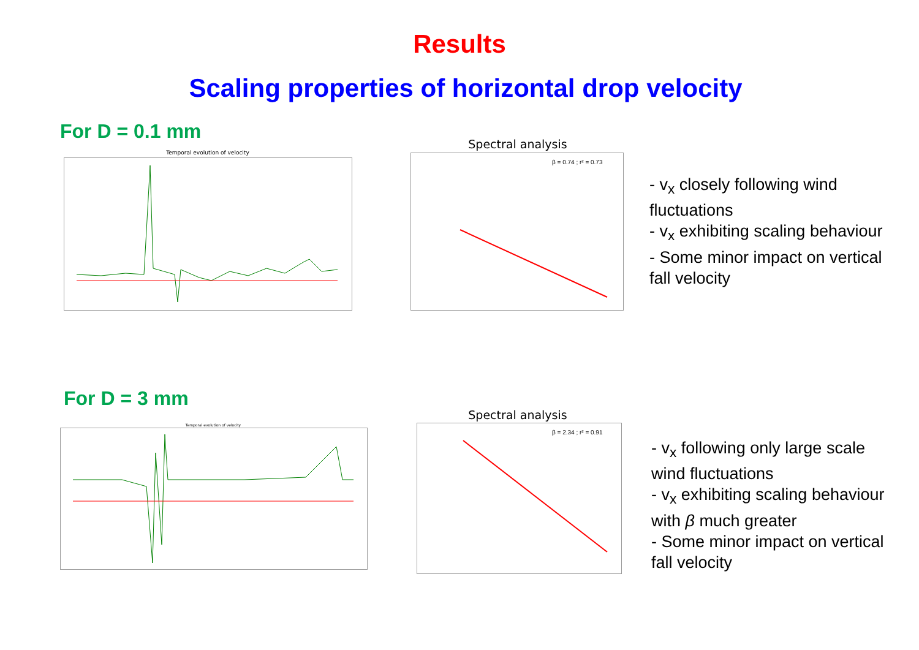Results
Scaling properties of horizontal drop velocity
For D = 0.1 mm
Temporal evolution of velocity
Spectral analysis
β = 0.74 ; r² = 0.73
- v<sub>x</sub> closely following wind
fluctuations
- v<sub>x</sub> exhibiting scaling behaviour
- Some minor impact on vertical
fall velocity
For D = 3 mm
Temporal evolution of velocity
Spectral analysis
β = 2.34 ; r² = 0.91
- v<sub>x</sub> following only large scale
wind fluctuations
- v<sub>x</sub> exhibiting scaling behaviour
with β much greater
- Some minor impact on vertical
fall velocity